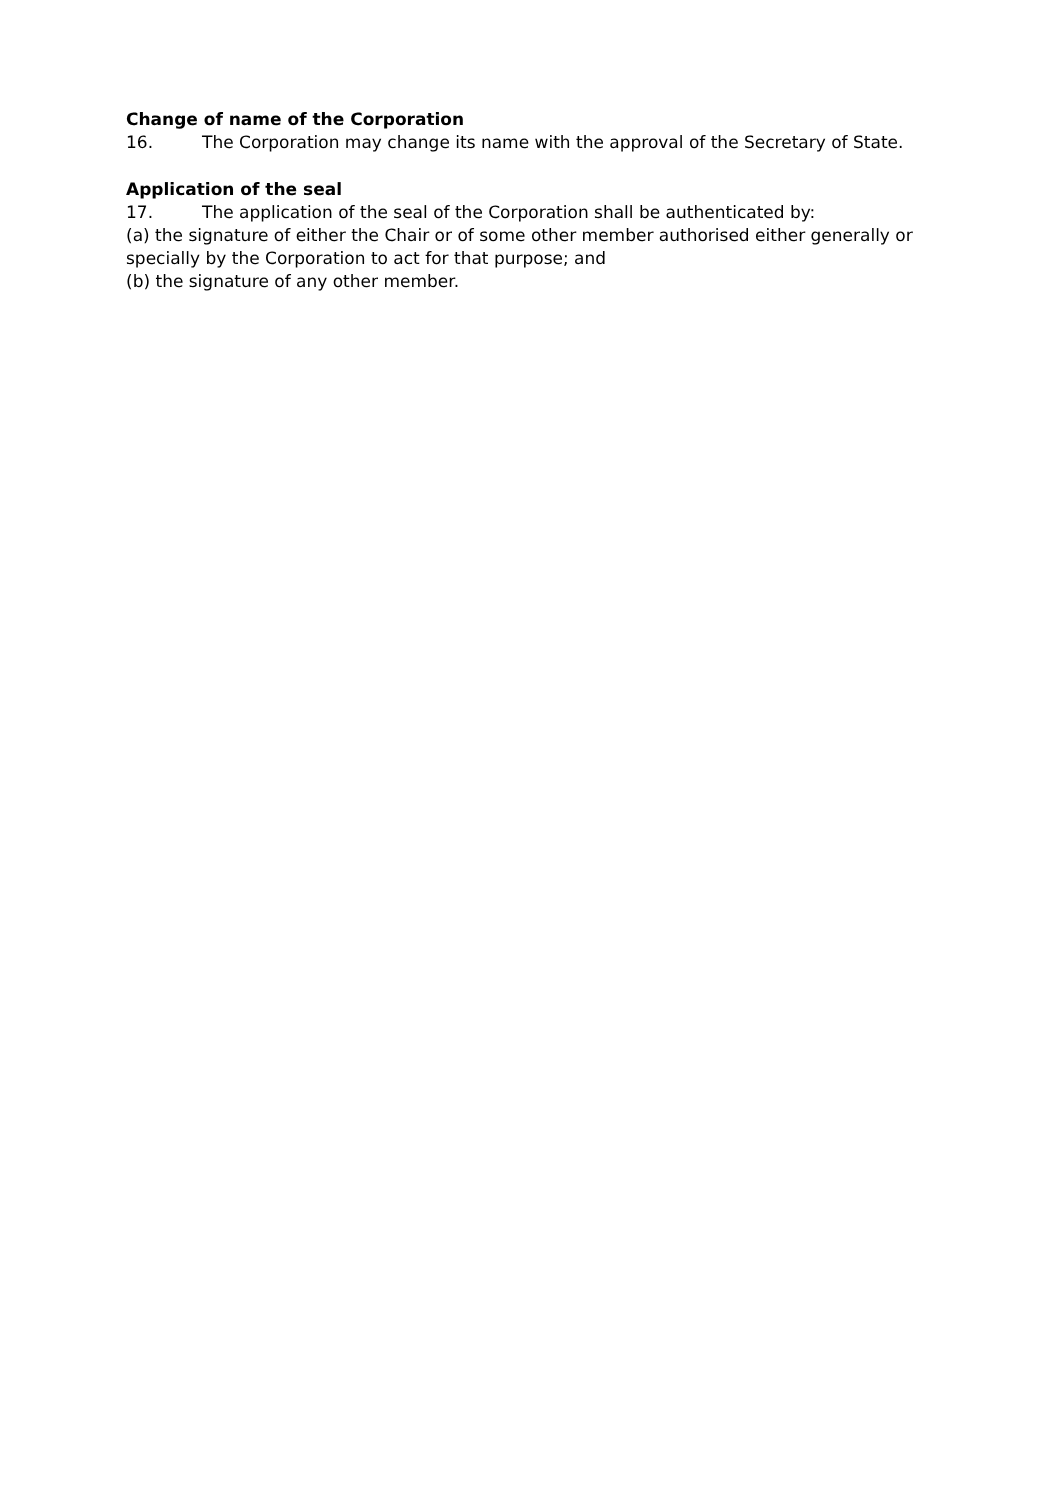Change of name of the Corporation
16. The Corporation may change its name with the approval of the Secretary of State.
Application of the seal
17. The application of the seal of the Corporation shall be authenticated by:
(a) the signature of either the Chair or of some other member authorised either generally or specially by the Corporation to act for that purpose; and
(b) the signature of any other member.